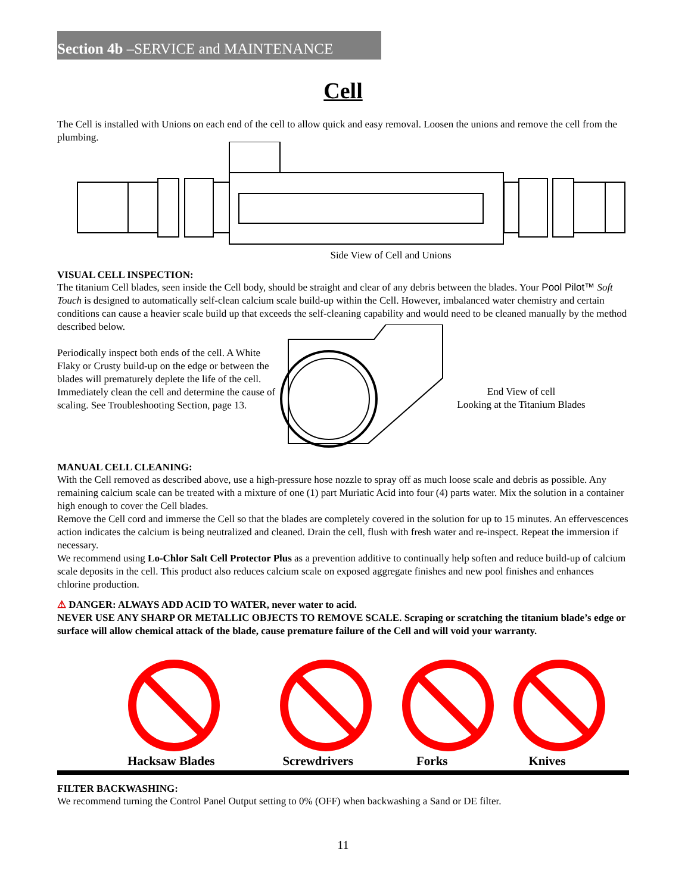Section 4b –SERVICE and MAINTENANCE
Cell
The Cell is installed with Unions on each end of the cell to allow quick and easy removal. Loosen the unions and remove the cell from the plumbing.
Side View of Cell and Unions
VISUAL CELL INSPECTION:
The titanium Cell blades, seen inside the Cell body, should be straight and clear of any debris between the blades. Your Pool Pilot™ Soft Touch is designed to automatically self-clean calcium scale build-up within the Cell. However, imbalanced water chemistry and certain conditions can cause a heavier scale build up that exceeds the self-cleaning capability and would need to be cleaned manually by the method described below.
Periodically inspect both ends of the cell. A White Flaky or Crusty build-up on the edge or between the blades will prematurely deplete the life of the cell. Immediately clean the cell and determine the cause of scaling. See Troubleshooting Section, page 13.
End View of cell
Looking at the Titanium Blades
MANUAL CELL CLEANING:
With the Cell removed as described above, use a high-pressure hose nozzle to spray off as much loose scale and debris as possible. Any remaining calcium scale can be treated with a mixture of one (1) part Muriatic Acid into four (4) parts water. Mix the solution in a container high enough to cover the Cell blades.
Remove the Cell cord and immerse the Cell so that the blades are completely covered in the solution for up to 15 minutes. An effervescences action indicates the calcium is being neutralized and cleaned. Drain the cell, flush with fresh water and re-inspect. Repeat the immersion if necessary.
We recommend using Lo-Chlor Salt Cell Protector Plus as a prevention additive to continually help soften and reduce build-up of calcium scale deposits in the cell. This product also reduces calcium scale on exposed aggregate finishes and new pool finishes and enhances chlorine production.
⚠ DANGER: ALWAYS ADD ACID TO WATER, never water to acid.
NEVER USE ANY SHARP OR METALLIC OBJECTS TO REMOVE SCALE. Scraping or scratching the titanium blade’s edge or surface will allow chemical attack of the blade, cause premature failure of the Cell and will void your warranty.
Hacksaw Blades Screwdrivers Forks Knives
FILTER BACKWASHING:
We recommend turning the Control Panel Output setting to 0% (OFF) when backwashing a Sand or DE filter.
11